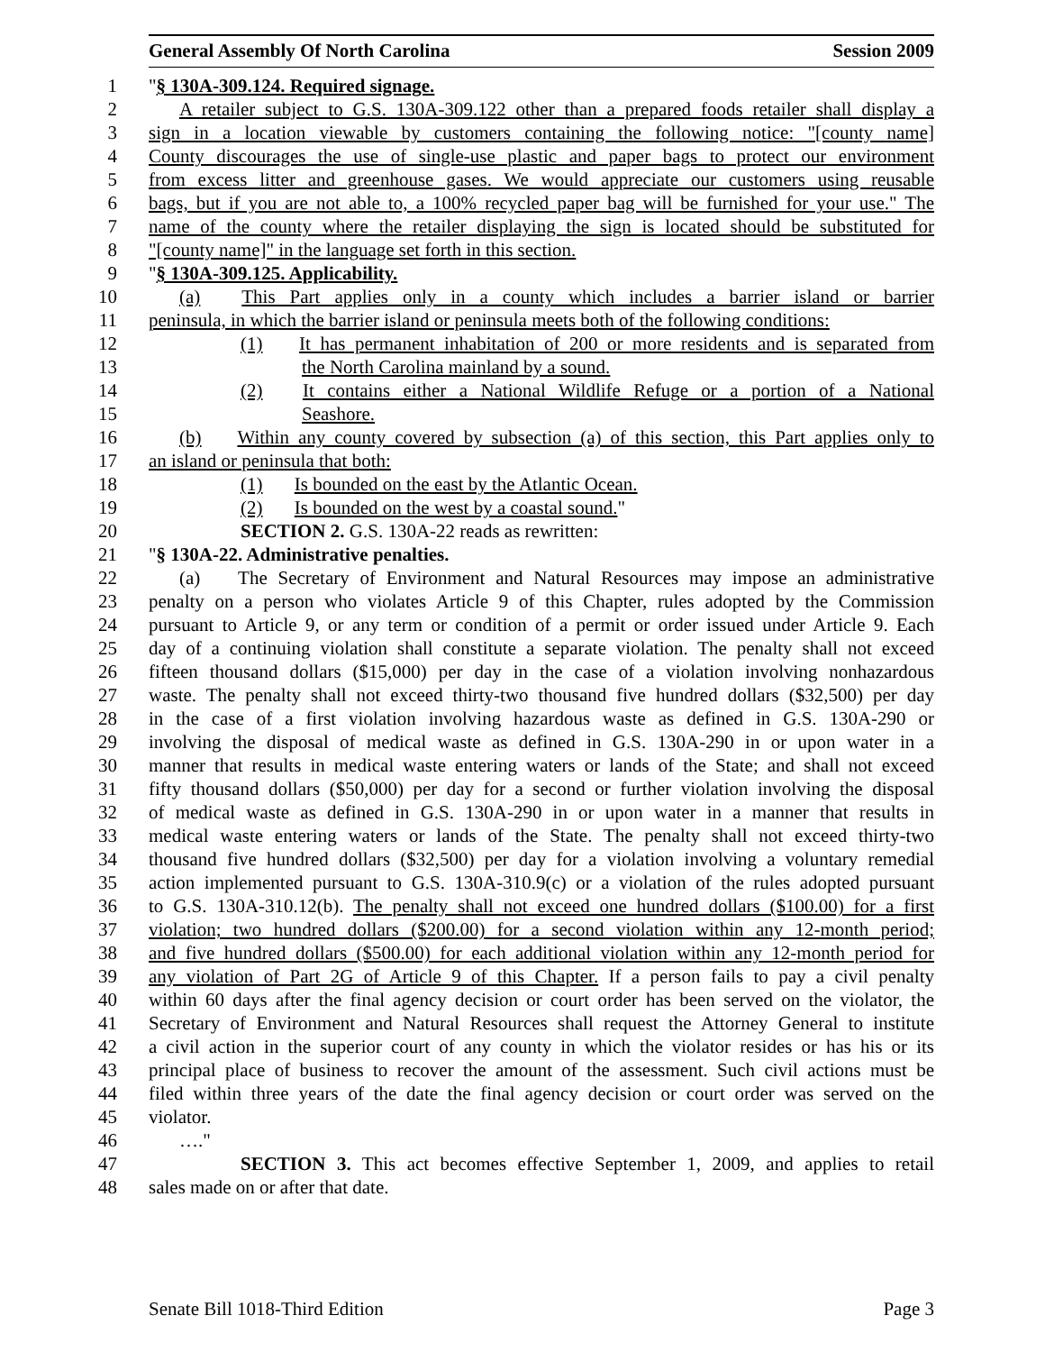General Assembly Of North Carolina Session 2009
1 "§ 130A-309.124. Required signage.
2 A retailer subject to G.S. 130A-309.122 other than a prepared foods retailer shall display a
3 sign in a location viewable by customers containing the following notice: "[county name]
4 County discourages the use of single-use plastic and paper bags to protect our environment
5 from excess litter and greenhouse gases. We would appreciate our customers using reusable
6 bags, but if you are not able to, a 100% recycled paper bag will be furnished for your use." The
7 name of the county where the retailer displaying the sign is located should be substituted for
8 "[county name]" in the language set forth in this section.
9 "§ 130A-309.125. Applicability.
10 (a) This Part applies only in a county which includes a barrier island or barrier
11 peninsula, in which the barrier island or peninsula meets both of the following conditions:
12 (1) It has permanent inhabitation of 200 or more residents and is separated from
13 the North Carolina mainland by a sound.
14 (2) It contains either a National Wildlife Refuge or a portion of a National
15 Seashore.
16 (b) Within any county covered by subsection (a) of this section, this Part applies only to
17 an island or peninsula that both:
18 (1) Is bounded on the east by the Atlantic Ocean.
19 (2) Is bounded on the west by a coastal sound."
20 SECTION 2. G.S. 130A-22 reads as rewritten:
21 "§ 130A-22. Administrative penalties.
22 (a) The Secretary of Environment and Natural Resources may impose an administrative
23 penalty on a person who violates Article 9 of this Chapter, rules adopted by the Commission
24 pursuant to Article 9, or any term or condition of a permit or order issued under Article 9. Each
25 day of a continuing violation shall constitute a separate violation. The penalty shall not exceed
26 fifteen thousand dollars ($15,000) per day in the case of a violation involving nonhazardous
27 waste. The penalty shall not exceed thirty-two thousand five hundred dollars ($32,500) per day
28 in the case of a first violation involving hazardous waste as defined in G.S. 130A-290 or
29 involving the disposal of medical waste as defined in G.S. 130A-290 in or upon water in a
30 manner that results in medical waste entering waters or lands of the State; and shall not exceed
31 fifty thousand dollars ($50,000) per day for a second or further violation involving the disposal
32 of medical waste as defined in G.S. 130A-290 in or upon water in a manner that results in
33 medical waste entering waters or lands of the State. The penalty shall not exceed thirty-two
34 thousand five hundred dollars ($32,500) per day for a violation involving a voluntary remedial
35 action implemented pursuant to G.S. 130A-310.9(c) or a violation of the rules adopted pursuant
36 to G.S. 130A-310.12(b). The penalty shall not exceed one hundred dollars ($100.00) for a first
37 violation; two hundred dollars ($200.00) for a second violation within any 12-month period;
38 and five hundred dollars ($500.00) for each additional violation within any 12-month period for
39 any violation of Part 2G of Article 9 of this Chapter. If a person fails to pay a civil penalty
40 within 60 days after the final agency decision or court order has been served on the violator, the
41 Secretary of Environment and Natural Resources shall request the Attorney General to institute
42 a civil action in the superior court of any county in which the violator resides or has his or its
43 principal place of business to recover the amount of the assessment. Such civil actions must be
44 filed within three years of the date the final agency decision or court order was served on the
45 violator.
46 …."
47 SECTION 3. This act becomes effective September 1, 2009, and applies to retail
48 sales made on or after that date.
Senate Bill 1018-Third Edition Page 3